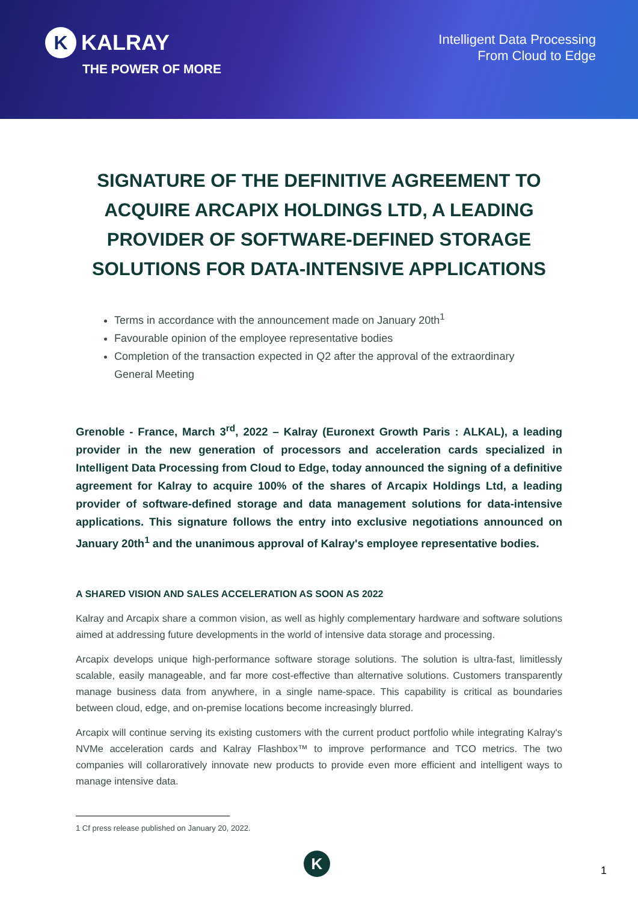K KALRAY
THE POWER OF MORE
Intelligent Data Processing
From Cloud to Edge
SIGNATURE OF THE DEFINITIVE AGREEMENT TO ACQUIRE ARCAPIX HOLDINGS LTD, A LEADING PROVIDER OF SOFTWARE-DEFINED STORAGE SOLUTIONS FOR DATA-INTENSIVE APPLICATIONS
Terms in accordance with the announcement made on January 20th<sup>1</sup>
Favourable opinion of the employee representative bodies
Completion of the transaction expected in Q2 after the approval of the extraordinary General Meeting
Grenoble - France, March 3<sup>rd</sup>, 2022 – Kalray (Euronext Growth Paris : ALKAL), a leading provider in the new generation of processors and acceleration cards specialized in Intelligent Data Processing from Cloud to Edge, today announced the signing of a definitive agreement for Kalray to acquire 100% of the shares of Arcapix Holdings Ltd, a leading provider of software-defined storage and data management solutions for data-intensive applications. This signature follows the entry into exclusive negotiations announced on January 20th<sup>1</sup> and the unanimous approval of Kalray's employee representative bodies.
A SHARED VISION AND SALES ACCELERATION AS SOON AS 2022
Kalray and Arcapix share a common vision, as well as highly complementary hardware and software solutions aimed at addressing future developments in the world of intensive data storage and processing.
Arcapix develops unique high-performance software storage solutions. The solution is ultra-fast, limitlessly scalable, easily manageable, and far more cost-effective than alternative solutions. Customers transparently manage business data from anywhere, in a single name-space. This capability is critical as boundaries between cloud, edge, and on-premise locations become increasingly blurred.
Arcapix will continue serving its existing customers with the current product portfolio while integrating Kalray's NVMe acceleration cards and Kalray Flashbox™ to improve performance and TCO metrics. The two companies will collaroratively innovate new products to provide even more efficient and intelligent ways to manage intensive data.
1 Cf press release published on January 20, 2022.
K 1